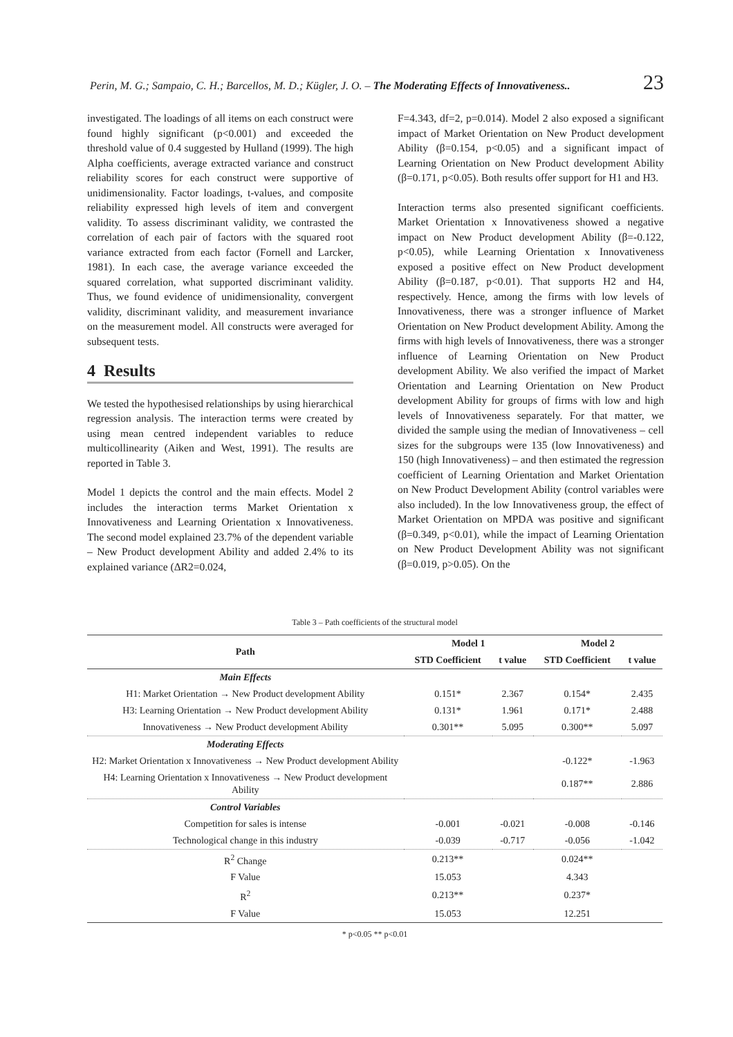Perin, M. G.; Sampaio, C. H.; Barcellos, M. D.; Kügler, J. O. – The Moderating Effects of Innovativeness.. 23
investigated. The loadings of all items on each construct were found highly significant (p<0.001) and exceeded the threshold value of 0.4 suggested by Hulland (1999). The high Alpha coefficients, average extracted variance and construct reliability scores for each construct were supportive of unidimensionality. Factor loadings, t-values, and composite reliability expressed high levels of item and convergent validity. To assess discriminant validity, we contrasted the correlation of each pair of factors with the squared root variance extracted from each factor (Fornell and Larcker, 1981). In each case, the average variance exceeded the squared correlation, what supported discriminant validity. Thus, we found evidence of unidimensionality, convergent validity, discriminant validity, and measurement invariance on the measurement model. All constructs were averaged for subsequent tests.
4 Results
We tested the hypothesised relationships by using hierarchical regression analysis. The interaction terms were created by using mean centred independent variables to reduce multicollinearity (Aiken and West, 1991). The results are reported in Table 3.
Model 1 depicts the control and the main effects. Model 2 includes the interaction terms Market Orientation x Innovativeness and Learning Orientation x Innovativeness. The second model explained 23.7% of the dependent variable – New Product development Ability and added 2.4% to its explained variance (ΔR2=0.024,
F=4.343, df=2, p=0.014). Model 2 also exposed a significant impact of Market Orientation on New Product development Ability (β=0.154, p<0.05) and a significant impact of Learning Orientation on New Product development Ability (β=0.171, p<0.05). Both results offer support for H1 and H3.
Interaction terms also presented significant coefficients. Market Orientation x Innovativeness showed a negative impact on New Product development Ability (β=-0.122, p<0.05), while Learning Orientation x Innovativeness exposed a positive effect on New Product development Ability (β=0.187, p<0.01). That supports H2 and H4, respectively. Hence, among the firms with low levels of Innovativeness, there was a stronger influence of Market Orientation on New Product development Ability. Among the firms with high levels of Innovativeness, there was a stronger influence of Learning Orientation on New Product development Ability. We also verified the impact of Market Orientation and Learning Orientation on New Product development Ability for groups of firms with low and high levels of Innovativeness separately. For that matter, we divided the sample using the median of Innovativeness – cell sizes for the subgroups were 135 (low Innovativeness) and 150 (high Innovativeness) – and then estimated the regression coefficient of Learning Orientation and Market Orientation on New Product Development Ability (control variables were also included). In the low Innovativeness group, the effect of Market Orientation on MPDA was positive and significant (β=0.349, p<0.01), while the impact of Learning Orientation on New Product Development Ability was not significant (β=0.019, p>0.05). On the
Table 3 – Path coefficients of the structural model
| Path | Model 1 | | Model 2 | |
| --- | --- | --- | --- | --- |
| | STD Coefficient | t value | STD Coefficient | t value |
| Main Effects | | | | |
| H1: Market Orientation → New Product development Ability | 0.151* | 2.367 | 0.154* | 2.435 |
| H3: Learning Orientation → New Product development Ability | 0.131* | 1.961 | 0.171* | 2.488 |
| Innovativeness → New Product development Ability | 0.301** | 5.095 | 0.300** | 5.097 |
| Moderating Effects | | | | |
| H2: Market Orientation x Innovativeness → New Product development Ability | | | -0.122* | -1.963 |
| H4: Learning Orientation x Innovativeness → New Product development Ability | | | 0.187** | 2.886 |
| Control Variables | | | | |
| Competition for sales is intense | -0.001 | -0.021 | -0.008 | -0.146 |
| Technological change in this industry | -0.039 | -0.717 | -0.056 | -1.042 |
| R<sup>2</sup> Change | 0.213** | | 0.024** | |
| F Value | 15.053 | | 4.343 | |
| R<sup>2</sup> | 0.213** | | 0.237* | |
| F Value | 15.053 | | 12.251 | |
* p<0.05 ** p<0.01